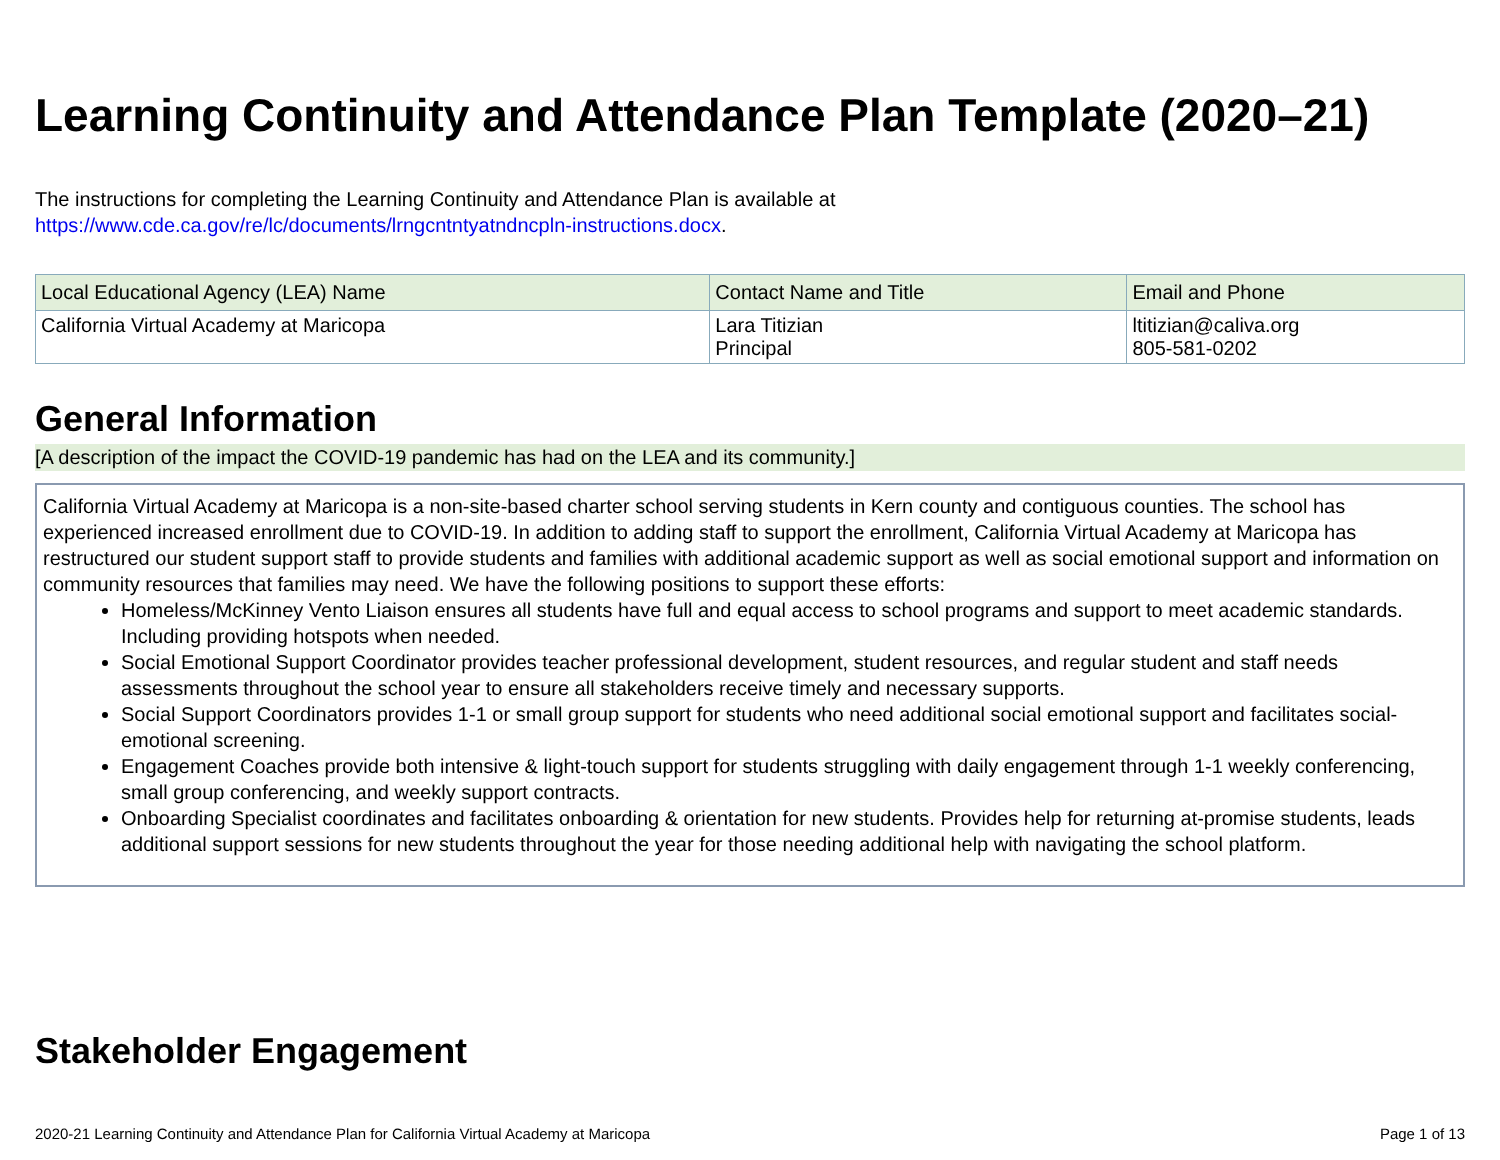Learning Continuity and Attendance Plan Template (2020–21)
The instructions for completing the Learning Continuity and Attendance Plan is available at
https://www.cde.ca.gov/re/lc/documents/lrngcntntyatndncpln-instructions.docx.
| Local Educational Agency (LEA) Name | Contact Name and Title | Email and Phone |
| --- | --- | --- |
| California Virtual Academy at Maricopa | Lara Titizian Principal | ltitizian@caliva.org 805-581-0202 |
General Information
[A description of the impact the COVID-19 pandemic has had on the LEA and its community.]
California Virtual Academy at Maricopa is a non-site-based charter school serving students in Kern county and contiguous counties. The school has experienced increased enrollment due to COVID-19. In addition to adding staff to support the enrollment, California Virtual Academy at Maricopa has restructured our student support staff to provide students and families with additional academic support as well as social emotional support and information on community resources that families may need. We have the following positions to support these efforts:
Homeless/McKinney Vento Liaison ensures all students have full and equal access to school programs and support to meet academic standards. Including providing hotspots when needed.
Social Emotional Support Coordinator provides teacher professional development, student resources, and regular student and staff needs assessments throughout the school year to ensure all stakeholders receive timely and necessary supports.
Social Support Coordinators provides 1-1 or small group support for students who need additional social emotional support and facilitates social-emotional screening.
Engagement Coaches provide both intensive & light-touch support for students struggling with daily engagement through 1-1 weekly conferencing, small group conferencing, and weekly support contracts.
Onboarding Specialist coordinates and facilitates onboarding & orientation for new students. Provides help for returning at-promise students, leads additional support sessions for new students throughout the year for those needing additional help with navigating the school platform.
Stakeholder Engagement
2020-21 Learning Continuity and Attendance Plan for California Virtual Academy at Maricopa Page 1 of 13